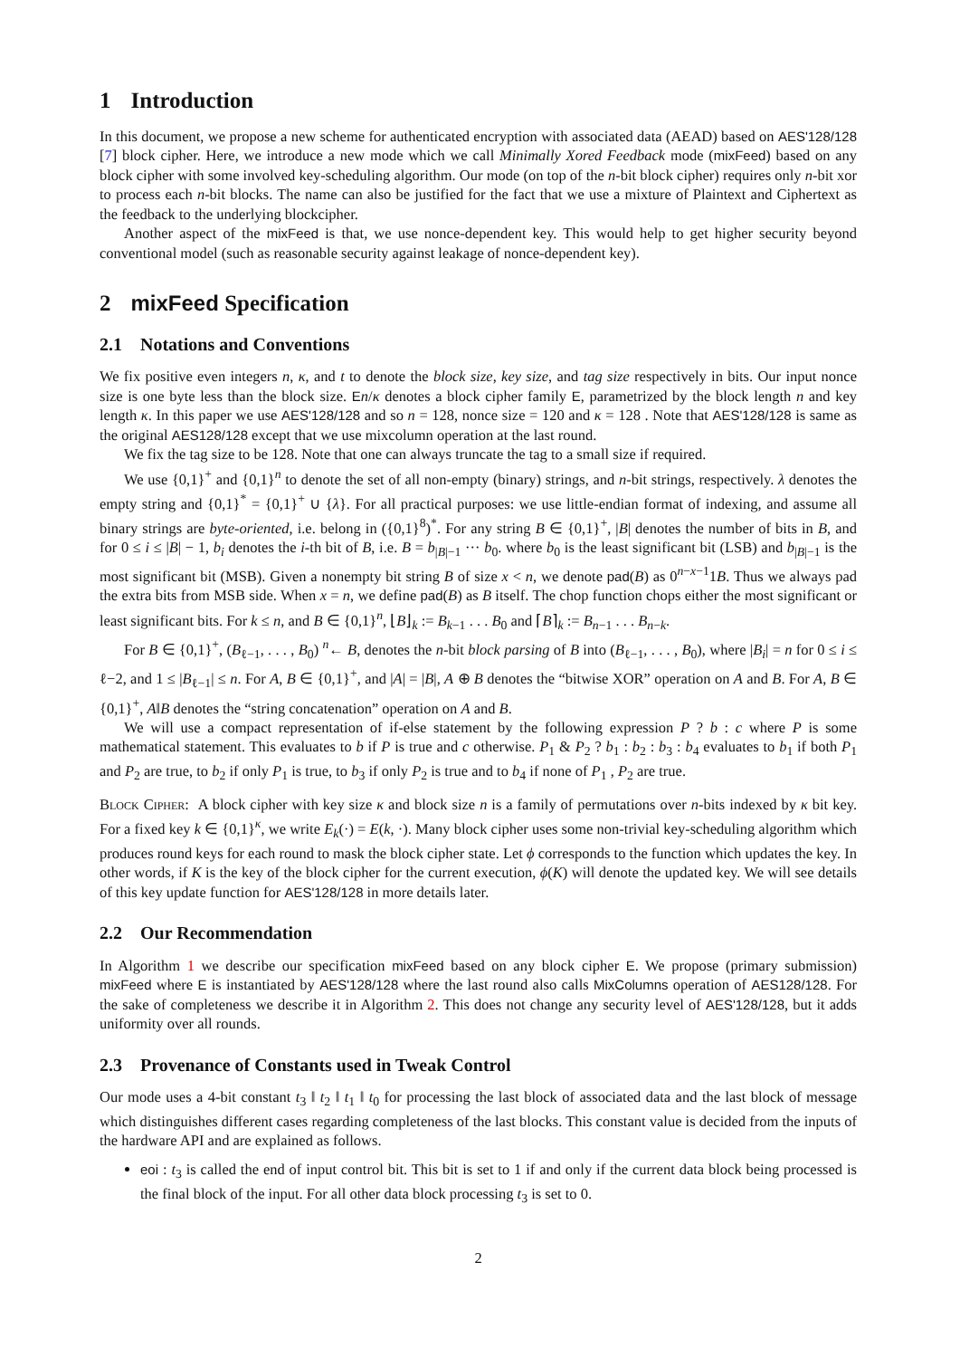1 Introduction
In this document, we propose a new scheme for authenticated encryption with associated data (AEAD) based on AES'128/128 [7] block cipher. Here, we introduce a new mode which we call Minimally Xored Feedback mode (mixFeed) based on any block cipher with some involved key-scheduling algorithm. Our mode (on top of the n-bit block cipher) requires only n-bit xor to process each n-bit blocks. The name can also be justified for the fact that we use a mixture of Plaintext and Ciphertext as the feedback to the underlying blockcipher.
Another aspect of the mixFeed is that, we use nonce-dependent key. This would help to get higher security beyond conventional model (such as reasonable security against leakage of nonce-dependent key).
2 mixFeed Specification
2.1 Notations and Conventions
We fix positive even integers n, κ, and t to denote the block size, key size, and tag size respectively in bits. Our input nonce size is one byte less than the block size. En/κ denotes a block cipher family E, parametrized by the block length n and key length κ. In this paper we use AES'128/128 and so n = 128, nonce size = 120 and κ = 128 . Note that AES'128/128 is same as the original AES128/128 except that we use mixcolumn operation at the last round.
We fix the tag size to be 128. Note that one can always truncate the tag to a small size if required.
We use {0,1}<sup>+</sup> and {0,1}<sup>n</sup> to denote the set of all non-empty (binary) strings, and n-bit strings, respectively. λ denotes the empty string and {0,1}<sup>*</sup> = {0,1}<sup>+</sup> ∪ {λ}. For all practical purposes: we use little-endian format of indexing, and assume all binary strings are byte-oriented, i.e. belong in ({0,1}<sup>8</sup>)<sup>*</sup>. For any string B ∈ {0,1}<sup>+</sup>, |B| denotes the number of bits in B, and for 0 ≤ i ≤ |B| − 1, b<sub>i</sub> denotes the i-th bit of B, i.e. B = b<sub>|B|−1</sub> ··· b<sub>0</sub>. where b<sub>0</sub> is the least significant bit (LSB) and b<sub>|B|−1</sub> is the most significant bit (MSB). Given a nonempty bit string B of size x < n, we denote pad(B) as 0<sup>n−x−1</sup>1B. Thus we always pad the extra bits from MSB side. When x = n, we define pad(B) as B itself. The chop function chops either the most significant or least significant bits. For k ≤ n, and B ∈ {0,1}<sup>n</sup>, ⌊B⌋<sub>k</sub> := B<sub>k−1</sub> . . . B<sub>0</sub> and ⌈B⌉<sub>k</sub> := B<sub>n−1</sub> . . . B<sub>n−k</sub>.
For B ∈ {0,1}<sup>+</sup>, (B<sub>ℓ−1</sub>, . . . , B<sub>0</sub>) <sup>n</sup>← B, denotes the n-bit block parsing of B into (B<sub>ℓ−1</sub>, . . . , B<sub>0</sub>), where |B<sub>i</sub>| = n for 0 ≤ i ≤ ℓ−2, and 1 ≤ |B<sub>ℓ−1</sub>| ≤ n. For A, B ∈ {0,1}<sup>+</sup>, and |A| = |B|, A ⊕ B denotes the “bitwise XOR” operation on A and B. For A, B ∈ {0,1}<sup>+</sup>, A‖B denotes the “string concatenation” operation on A and B.
We will use a compact representation of if-else statement by the following expression P ? b : c where P is some mathematical statement. This evaluates to b if P is true and c otherwise. P<sub>1</sub> & P<sub>2</sub> ? b<sub>1</sub> : b<sub>2</sub> : b<sub>3</sub> : b<sub>4</sub> evaluates to b<sub>1</sub> if both P<sub>1</sub> and P<sub>2</sub> are true, to b<sub>2</sub> if only P<sub>1</sub> is true, to b<sub>3</sub> if only P<sub>2</sub> is true and to b<sub>4</sub> if none of P<sub>1</sub> , P<sub>2</sub> are true.
Block Cipher: A block cipher with key size κ and block size n is a family of permutations over n-bits indexed by κ bit key. For a fixed key k ∈ {0,1}<sup>κ</sup>, we write E<sub>k</sub>(·) = E(k, ·). Many block cipher uses some non-trivial key-scheduling algorithm which produces round keys for each round to mask the block cipher state. Let ϕ corresponds to the function which updates the key. In other words, if K is the key of the block cipher for the current execution, ϕ(K) will denote the updated key. We will see details of this key update function for AES'128/128 in more details later.
2.2 Our Recommendation
In Algorithm 1 we describe our specification mixFeed based on any block cipher E. We propose (primary submission) mixFeed where E is instantiated by AES'128/128 where the last round also calls MixColumns operation of AES128/128. For the sake of completeness we describe it in Algorithm 2. This does not change any security level of AES'128/128, but it adds uniformity over all rounds.
2.3 Provenance of Constants used in Tweak Control
Our mode uses a 4-bit constant t<sub>3</sub> ‖ t<sub>2</sub> ‖ t<sub>1</sub> ‖ t<sub>0</sub> for processing the last block of associated data and the last block of message which distinguishes different cases regarding completeness of the last blocks. This constant value is decided from the inputs of the hardware API and are explained as follows.
eoi : t<sub>3</sub> is called the end of input control bit. This bit is set to 1 if and only if the current data block being processed is the final block of the input. For all other data block processing t<sub>3</sub> is set to 0.
2